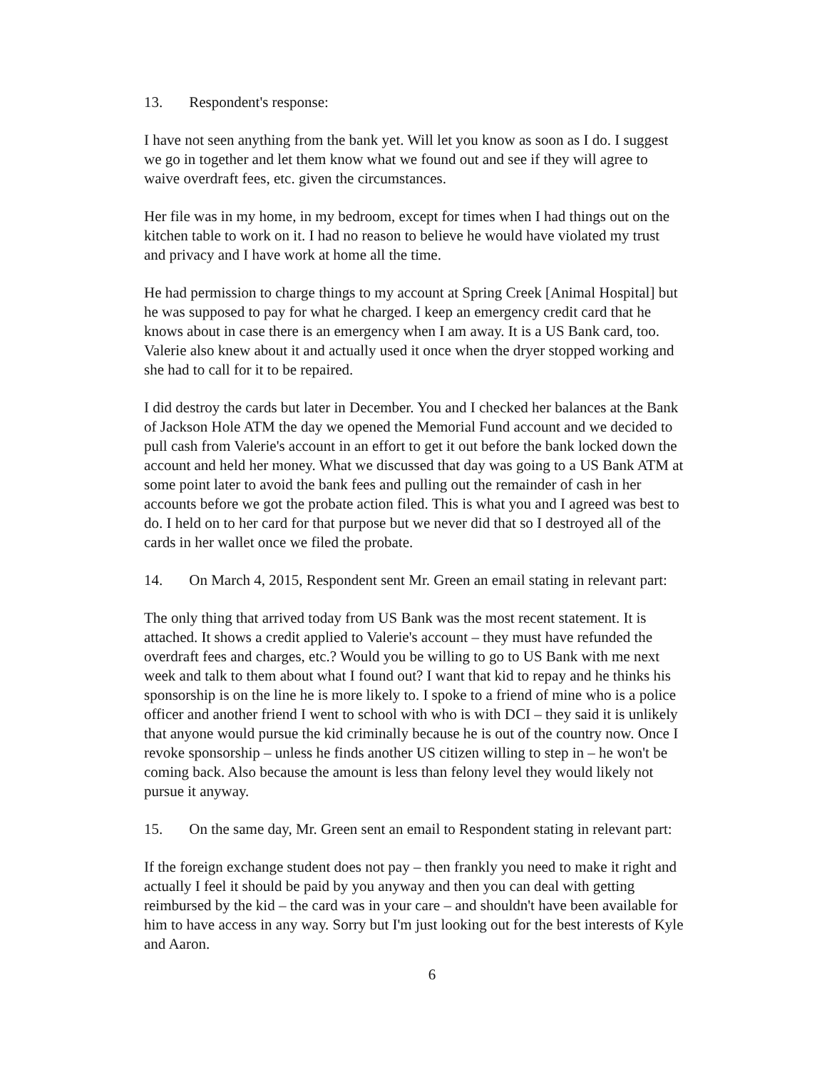13. Respondent's response:
I have not seen anything from the bank yet. Will let you know as soon as I do. I suggest we go in together and let them know what we found out and see if they will agree to waive overdraft fees, etc. given the circumstances.
Her file was in my home, in my bedroom, except for times when I had things out on the kitchen table to work on it. I had no reason to believe he would have violated my trust and privacy and I have work at home all the time.
He had permission to charge things to my account at Spring Creek [Animal Hospital] but he was supposed to pay for what he charged. I keep an emergency credit card that he knows about in case there is an emergency when I am away. It is a US Bank card, too. Valerie also knew about it and actually used it once when the dryer stopped working and she had to call for it to be repaired.
I did destroy the cards but later in December. You and I checked her balances at the Bank of Jackson Hole ATM the day we opened the Memorial Fund account and we decided to pull cash from Valerie's account in an effort to get it out before the bank locked down the account and held her money. What we discussed that day was going to a US Bank ATM at some point later to avoid the bank fees and pulling out the remainder of cash in her accounts before we got the probate action filed. This is what you and I agreed was best to do. I held on to her card for that purpose but we never did that so I destroyed all of the cards in her wallet once we filed the probate.
14. On March 4, 2015, Respondent sent Mr. Green an email stating in relevant part:
The only thing that arrived today from US Bank was the most recent statement. It is attached. It shows a credit applied to Valerie's account – they must have refunded the overdraft fees and charges, etc.? Would you be willing to go to US Bank with me next week and talk to them about what I found out? I want that kid to repay and he thinks his sponsorship is on the line he is more likely to. I spoke to a friend of mine who is a police officer and another friend I went to school with who is with DCI – they said it is unlikely that anyone would pursue the kid criminally because he is out of the country now. Once I revoke sponsorship – unless he finds another US citizen willing to step in – he won't be coming back. Also because the amount is less than felony level they would likely not pursue it anyway.
15. On the same day, Mr. Green sent an email to Respondent stating in relevant part:
If the foreign exchange student does not pay – then frankly you need to make it right and actually I feel it should be paid by you anyway and then you can deal with getting reimbursed by the kid – the card was in your care – and shouldn't have been available for him to have access in any way. Sorry but I'm just looking out for the best interests of Kyle and Aaron.
6